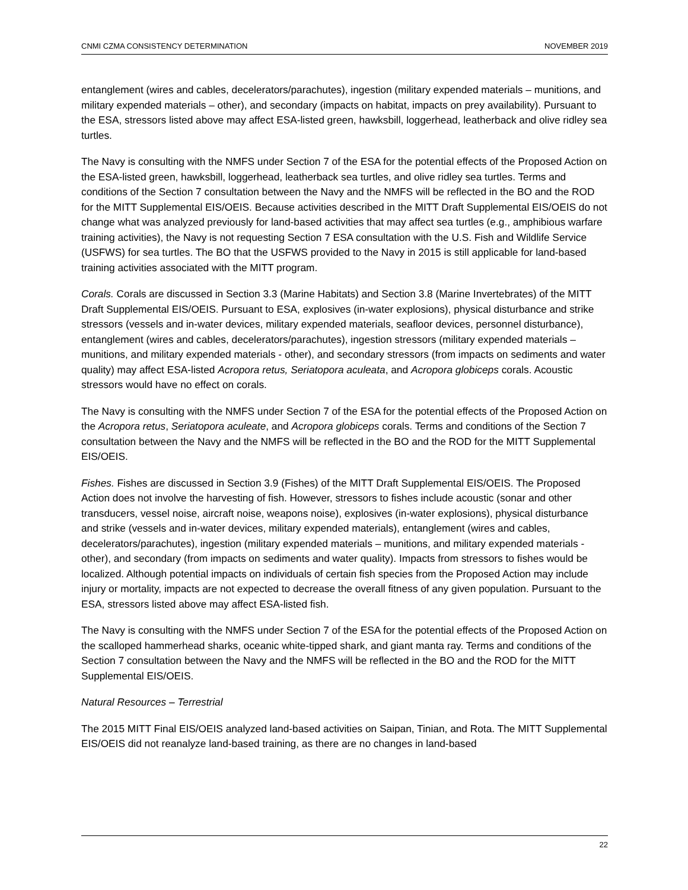CNMI CZMA CONSISTENCY DETERMINATION NOVEMBER 2019
entanglement (wires and cables, decelerators/parachutes), ingestion (military expended materials – munitions, and military expended materials – other), and secondary (impacts on habitat, impacts on prey availability). Pursuant to the ESA, stressors listed above may affect ESA-listed green, hawksbill, loggerhead, leatherback and olive ridley sea turtles.
The Navy is consulting with the NMFS under Section 7 of the ESA for the potential effects of the Proposed Action on the ESA-listed green, hawksbill, loggerhead, leatherback sea turtles, and olive ridley sea turtles. Terms and conditions of the Section 7 consultation between the Navy and the NMFS will be reflected in the BO and the ROD for the MITT Supplemental EIS/OEIS. Because activities described in the MITT Draft Supplemental EIS/OEIS do not change what was analyzed previously for land-based activities that may affect sea turtles (e.g., amphibious warfare training activities), the Navy is not requesting Section 7 ESA consultation with the U.S. Fish and Wildlife Service (USFWS) for sea turtles. The BO that the USFWS provided to the Navy in 2015 is still applicable for land-based training activities associated with the MITT program.
Corals. Corals are discussed in Section 3.3 (Marine Habitats) and Section 3.8 (Marine Invertebrates) of the MITT Draft Supplemental EIS/OEIS. Pursuant to ESA, explosives (in-water explosions), physical disturbance and strike stressors (vessels and in-water devices, military expended materials, seafloor devices, personnel disturbance), entanglement (wires and cables, decelerators/parachutes), ingestion stressors (military expended materials – munitions, and military expended materials - other), and secondary stressors (from impacts on sediments and water quality) may affect ESA-listed Acropora retus, Seriatopora aculeata, and Acropora globiceps corals. Acoustic stressors would have no effect on corals.
The Navy is consulting with the NMFS under Section 7 of the ESA for the potential effects of the Proposed Action on the Acropora retus, Seriatopora aculeate, and Acropora globiceps corals. Terms and conditions of the Section 7 consultation between the Navy and the NMFS will be reflected in the BO and the ROD for the MITT Supplemental EIS/OEIS.
Fishes. Fishes are discussed in Section 3.9 (Fishes) of the MITT Draft Supplemental EIS/OEIS. The Proposed Action does not involve the harvesting of fish. However, stressors to fishes include acoustic (sonar and other transducers, vessel noise, aircraft noise, weapons noise), explosives (in-water explosions), physical disturbance and strike (vessels and in-water devices, military expended materials), entanglement (wires and cables, decelerators/parachutes), ingestion (military expended materials – munitions, and military expended materials - other), and secondary (from impacts on sediments and water quality). Impacts from stressors to fishes would be localized. Although potential impacts on individuals of certain fish species from the Proposed Action may include injury or mortality, impacts are not expected to decrease the overall fitness of any given population. Pursuant to the ESA, stressors listed above may affect ESA-listed fish.
The Navy is consulting with the NMFS under Section 7 of the ESA for the potential effects of the Proposed Action on the scalloped hammerhead sharks, oceanic white-tipped shark, and giant manta ray. Terms and conditions of the Section 7 consultation between the Navy and the NMFS will be reflected in the BO and the ROD for the MITT Supplemental EIS/OEIS.
Natural Resources – Terrestrial
The 2015 MITT Final EIS/OEIS analyzed land-based activities on Saipan, Tinian, and Rota. The MITT Supplemental EIS/OEIS did not reanalyze land-based training, as there are no changes in land-based
22